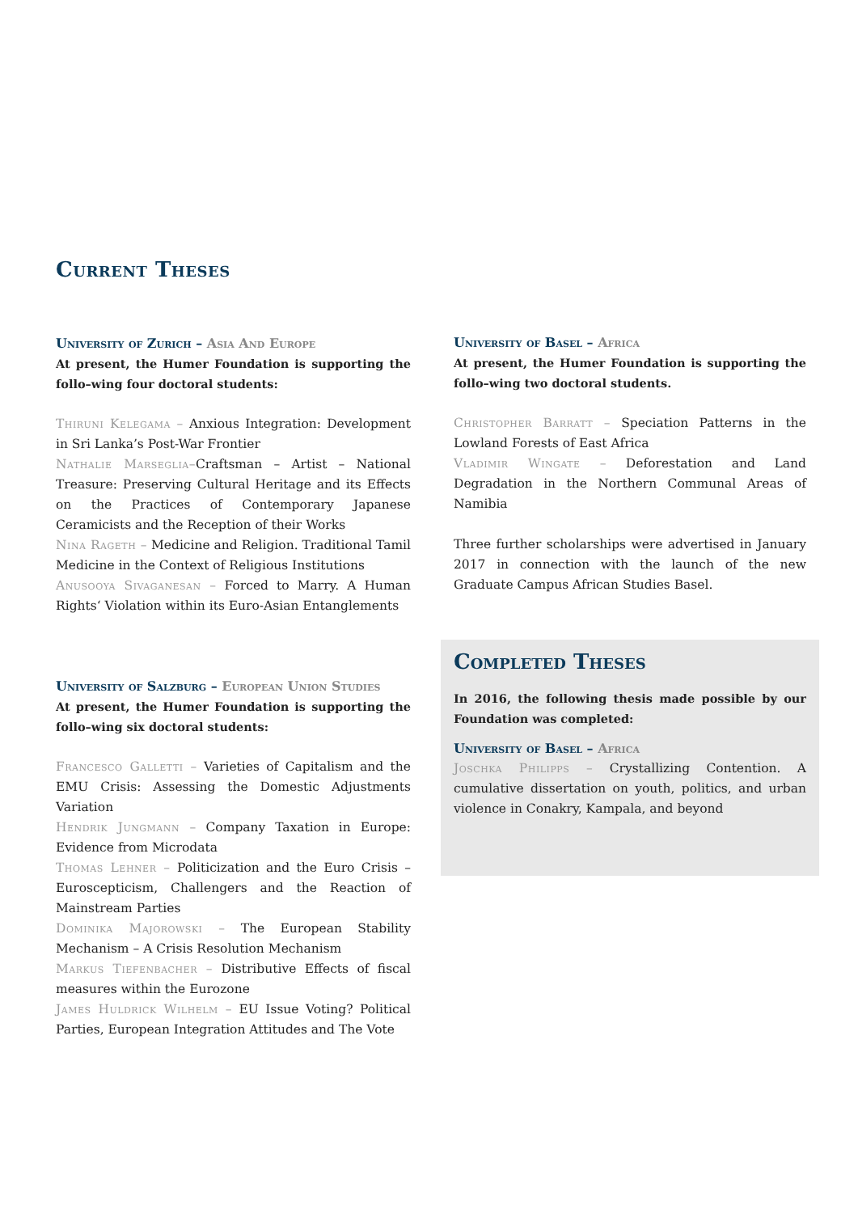Current Theses
University of Zurich – Asia And Europe
At present, the Humer Foundation is supporting the follo–wing four doctoral students:
Thiruni Kelegama – Anxious Integration: Development in Sri Lanka’s Post-War Frontier
Nathalie Marseglia–Craftsman – Artist – National Treasure: Preserving Cultural Heritage and its Effects on the Practices of Contemporary Japanese Ceramicists and the Reception of their Works
Nina Rageth – Medicine and Religion. Traditional Tamil Medicine in the Context of Religious Institutions
Anusooya Sivaganesan – Forced to Marry. A Human Rights‘ Violation within its Euro-Asian Entanglements
University of Salzburg – European Union Studies
At present, the Humer Foundation is supporting the follo–wing six doctoral students:
Francesco Galletti – Varieties of Capitalism and the EMU Crisis: Assessing the Domestic Adjustments Variation
Hendrik Jungmann – Company Taxation in Europe: Evidence from Microdata
Thomas Lehner – Politicization and the Euro Crisis – Euroscepticism, Challengers and the Reaction of Mainstream Parties
Dominika Majorowski – The European Stability Mechanism – A Crisis Resolution Mechanism
Markus Tiefenbacher – Distributive Effects of fiscal measures within the Eurozone
James Huldrick Wilhelm – EU Issue Voting? Political Parties, European Integration Attitudes and The Vote
University of Basel – Africa
At present, the Humer Foundation is supporting the follo–wing two doctoral students.
Christopher Barratt – Speciation Patterns in the Lowland Forests of East Africa
Vladimir Wingate – Deforestation and Land Degradation in the Northern Communal Areas of Namibia
Three further scholarships were advertised in January 2017 in connection with the launch of the new Graduate Campus African Studies Basel.
Completed Theses
In 2016, the following thesis made possible by our Foundation was completed:
University of Basel – Africa
Joschka Philipps – Crystallizing Contention. A cumulative dissertation on youth, politics, and urban violence in Conakry, Kampala, and beyond